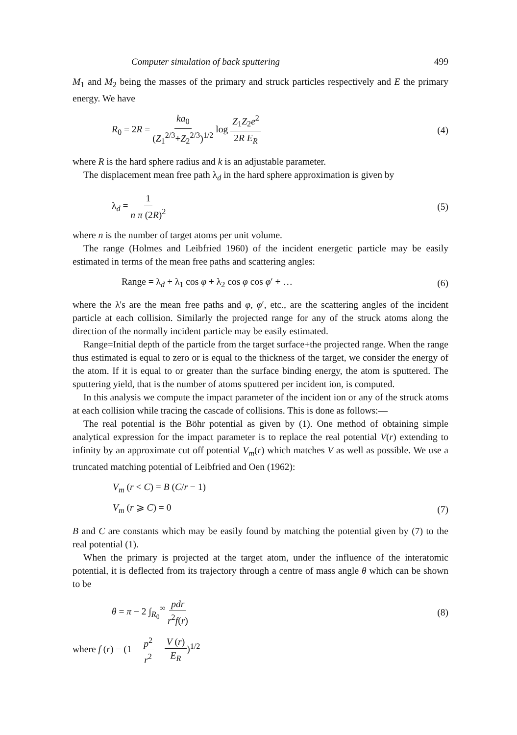Computer simulation of back sputtering 499
M<sub>1</sub> and M<sub>2</sub> being the masses of the primary and struck particles respectively and E the primary energy. We have
R<sub>0</sub> = 2R = ka<sub>0</sub> (Z<sub>1</sub><sup>2/3</sup>+Z<sub>2</sub><sup>2/3</sup>)<sup>1/2</sup> log Z<sub>1</sub>Z<sub>2</sub>e<sup>2</sup> 2R E<sub>R</sub> (4)
where R is the hard sphere radius and k is an adjustable parameter.
The displacement mean free path λ<sub>d</sub> in the hard sphere approximation is given by
λ<sub>d</sub> = 1 n π (2R)<sup>2</sup> (5)
where n is the number of target atoms per unit volume.
The range (Holmes and Leibfried 1960) of the incident energetic particle may be easily estimated in terms of the mean free paths and scattering angles:
Range = λ<sub>d</sub> + λ<sub>1</sub> cos φ + λ<sub>2</sub> cos φ cos φ′ + … (6)
where the λ's are the mean free paths and φ, φ′, etc., are the scattering angles of the incident particle at each collision. Similarly the projected range for any of the struck atoms along the direction of the normally incident particle may be easily estimated.
Range=Initial depth of the particle from the target surface+the projected range. When the range thus estimated is equal to zero or is equal to the thickness of the target, we consider the energy of the atom. If it is equal to or greater than the surface binding energy, the atom is sputtered. The sputtering yield, that is the number of atoms sputtered per incident ion, is computed.
In this analysis we compute the impact parameter of the incident ion or any of the struck atoms at each collision while tracing the cascade of collisions. This is done as follows:—
The real potential is the Böhr potential as given by (1). One method of obtaining simple analytical expression for the impact parameter is to replace the real potential V(r) extending to infinity by an approximate cut off potential V<sub>m</sub>(r) which matches V as well as possible. We use a truncated matching potential of Leibfried and Oen (1962):
V<sub>m</sub> (r < C) = B (C/r − 1)
V<sub>m</sub> (r ⩾ C) = 0 (7)
B and C are constants which may be easily found by matching the potential given by (7) to the real potential (1).
When the primary is projected at the target atom, under the influence of the interatomic potential, it is deflected from its trajectory through a centre of mass angle θ which can be shown to be
θ = π − 2 ∫<sub>R<sub>0</sub></sub><sup>∞</sup> pdr r<sup>2</sup>f(r) (8)
where f (r) = (1 − p<sup>2</sup> r<sup>2</sup> − V (r) E<sub>R</sub>)<sup>1/2</sup>